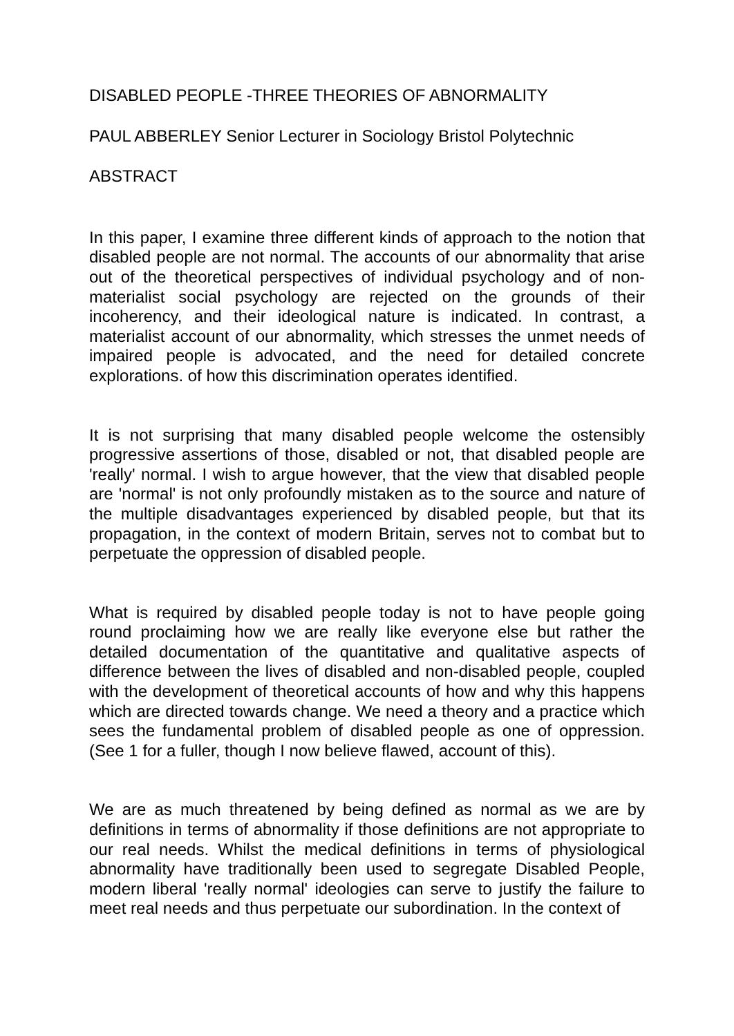DISABLED PEOPLE -THREE THEORIES OF ABNORMALITY
PAUL ABBERLEY Senior Lecturer in Sociology Bristol Polytechnic
ABSTRACT
In this paper, I examine three different kinds of approach to the notion that disabled people are not normal. The accounts of our abnormality that arise out of the theoretical perspectives of individual psychology and of non-materialist social psychology are rejected on the grounds of their incoherency, and their ideological nature is indicated. In contrast, a materialist account of our abnormality, which stresses the unmet needs of impaired people is advocated, and the need for detailed concrete explorations. of how this discrimination operates identified.
It is not surprising that many disabled people welcome the ostensibly progressive assertions of those, disabled or not, that disabled people are 'really' normal. I wish to argue however, that the view that disabled people are 'normal' is not only profoundly mistaken as to the source and nature of the multiple disadvantages experienced by disabled people, but that its propagation, in the context of modern Britain, serves not to combat but to perpetuate the oppression of disabled people.
What is required by disabled people today is not to have people going round proclaiming how we are really like everyone else but rather the detailed documentation of the quantitative and qualitative aspects of difference between the lives of disabled and non-disabled people, coupled with the development of theoretical accounts of how and why this happens which are directed towards change. We need a theory and a practice which sees the fundamental problem of disabled people as one of oppression. (See 1 for a fuller, though I now believe flawed, account of this).
We are as much threatened by being defined as normal as we are by definitions in terms of abnormality if those definitions are not appropriate to our real needs. Whilst the medical definitions in terms of physiological abnormality have traditionally been used to segregate Disabled People, modern liberal 'really normal' ideologies can serve to justify the failure to meet real needs and thus perpetuate our subordination. In the context of